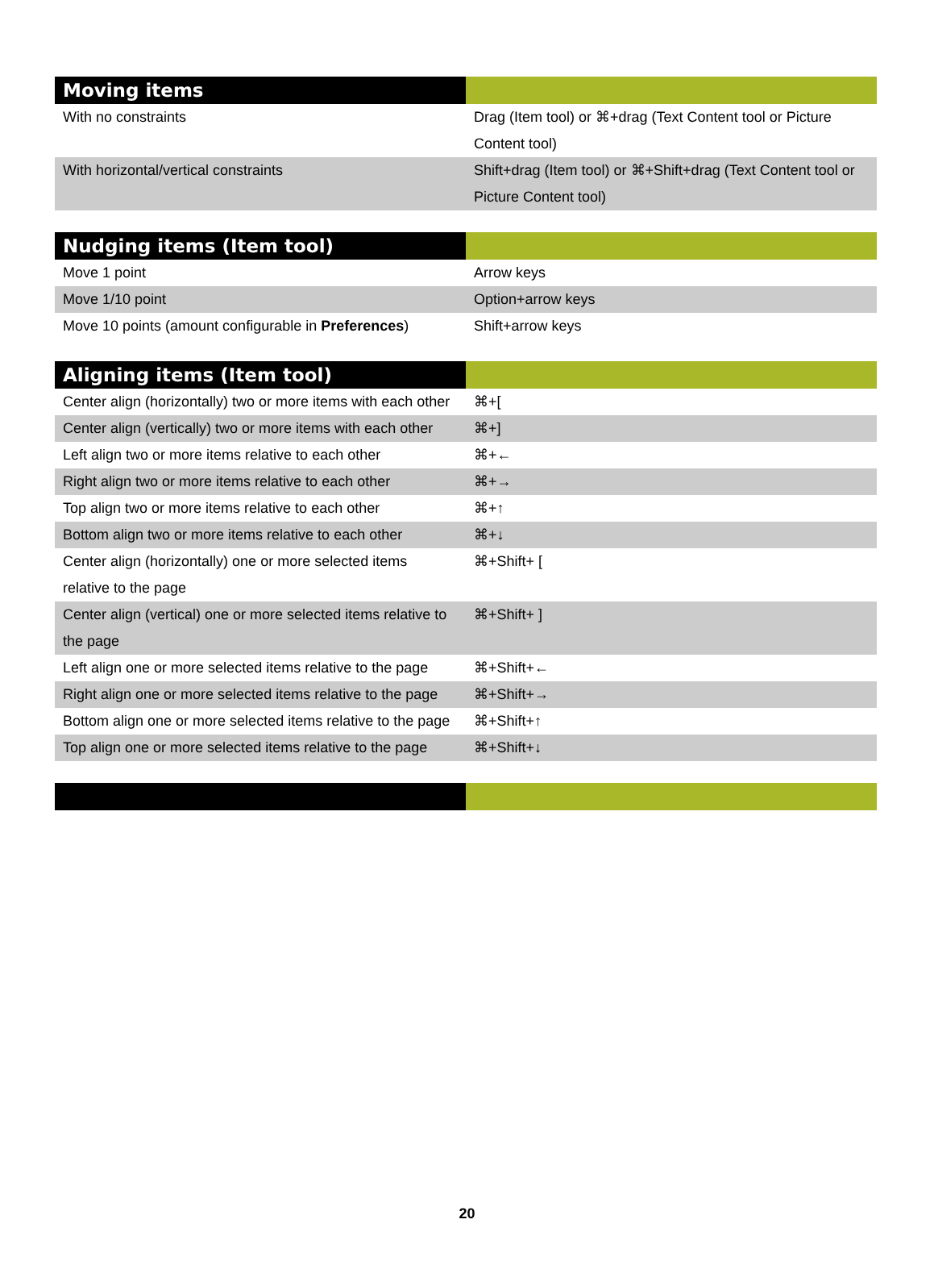| Moving items | |
| --- | --- |
| With no constraints | Drag (Item tool) or ⌘+drag (Text Content tool or Picture Content tool) |
| With horizontal/vertical constraints | Shift+drag (Item tool) or ⌘+Shift+drag (Text Content tool or Picture Content tool) |
| Nudging items (Item tool) | |
| --- | --- |
| Move 1 point | Arrow keys |
| Move 1/10 point | Option+arrow keys |
| Move 10 points (amount configurable in Preferences ) | Shift+arrow keys |
| Aligning items (Item tool) | |
| --- | --- |
| Center align (horizontally) two or more items with each other | ⌘+[ |
| Center align (vertically) two or more items with each other | ⌘+] |
| Left align two or more items relative to each other | ⌘+← |
| Right align two or more items relative to each other | ⌘+→ |
| Top align two or more items relative to each other | ⌘+↑ |
| Bottom align two or more items relative to each other | ⌘+↓ |
| Center align (horizontally) one or more selected items relative to the page | ⌘+Shift+ [ |
| Center align (vertical) one or more selected items relative to the page | ⌘+Shift+ ] |
| Left align one or more selected items relative to the page | ⌘+Shift+← |
| Right align one or more selected items relative to the page | ⌘+Shift+→ |
| Bottom align one or more selected items relative to the page | ⌘+Shift+↑ |
| Top align one or more selected items relative to the page | ⌘+Shift+↓ |
20